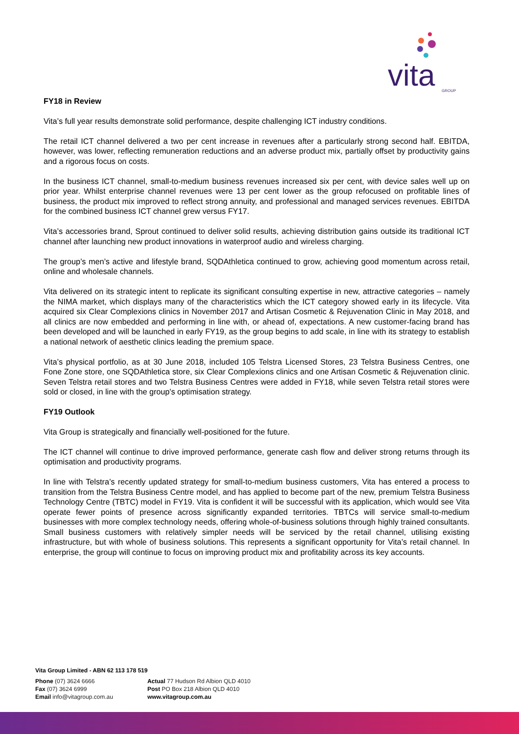vita
GROUP
FY18 in Review
Vita’s full year results demonstrate solid performance, despite challenging ICT industry conditions.
The retail ICT channel delivered a two per cent increase in revenues after a particularly strong second half. EBITDA, however, was lower, reflecting remuneration reductions and an adverse product mix, partially offset by productivity gains and a rigorous focus on costs.
In the business ICT channel, small-to-medium business revenues increased six per cent, with device sales well up on prior year. Whilst enterprise channel revenues were 13 per cent lower as the group refocused on profitable lines of business, the product mix improved to reflect strong annuity, and professional and managed services revenues. EBITDA for the combined business ICT channel grew versus FY17.
Vita’s accessories brand, Sprout continued to deliver solid results, achieving distribution gains outside its traditional ICT channel after launching new product innovations in waterproof audio and wireless charging.
The group’s men’s active and lifestyle brand, SQDAthletica continued to grow, achieving good momentum across retail, online and wholesale channels.
Vita delivered on its strategic intent to replicate its significant consulting expertise in new, attractive categories – namely the NIMA market, which displays many of the characteristics which the ICT category showed early in its lifecycle. Vita acquired six Clear Complexions clinics in November 2017 and Artisan Cosmetic & Rejuvenation Clinic in May 2018, and all clinics are now embedded and performing in line with, or ahead of, expectations. A new customer-facing brand has been developed and will be launched in early FY19, as the group begins to add scale, in line with its strategy to establish a national network of aesthetic clinics leading the premium space.
Vita’s physical portfolio, as at 30 June 2018, included 105 Telstra Licensed Stores, 23 Telstra Business Centres, one Fone Zone store, one SQDAthletica store, six Clear Complexions clinics and one Artisan Cosmetic & Rejuvenation clinic. Seven Telstra retail stores and two Telstra Business Centres were added in FY18, while seven Telstra retail stores were sold or closed, in line with the group's optimisation strategy.
FY19 Outlook
Vita Group is strategically and financially well-positioned for the future.
The ICT channel will continue to drive improved performance, generate cash flow and deliver strong returns through its optimisation and productivity programs.
In line with Telstra’s recently updated strategy for small-to-medium business customers, Vita has entered a process to transition from the Telstra Business Centre model, and has applied to become part of the new, premium Telstra Business Technology Centre (TBTC) model in FY19. Vita is confident it will be successful with its application, which would see Vita operate fewer points of presence across significantly expanded territories. TBTCs will service small-to-medium businesses with more complex technology needs, offering whole-of-business solutions through highly trained consultants. Small business customers with relatively simpler needs will be serviced by the retail channel, utilising existing infrastructure, but with whole of business solutions. This represents a significant opportunity for Vita’s retail channel. In enterprise, the group will continue to focus on improving product mix and profitability across its key accounts.
Vita Group Limited - ABN 62 113 178 519
Phone (07) 3624 6666
Fax (07) 3624 6999
Email info@vitagroup.com.au
Actual 77 Hudson Rd Albion QLD 4010
Post PO Box 218 Albion QLD 4010
www.vitagroup.com.au